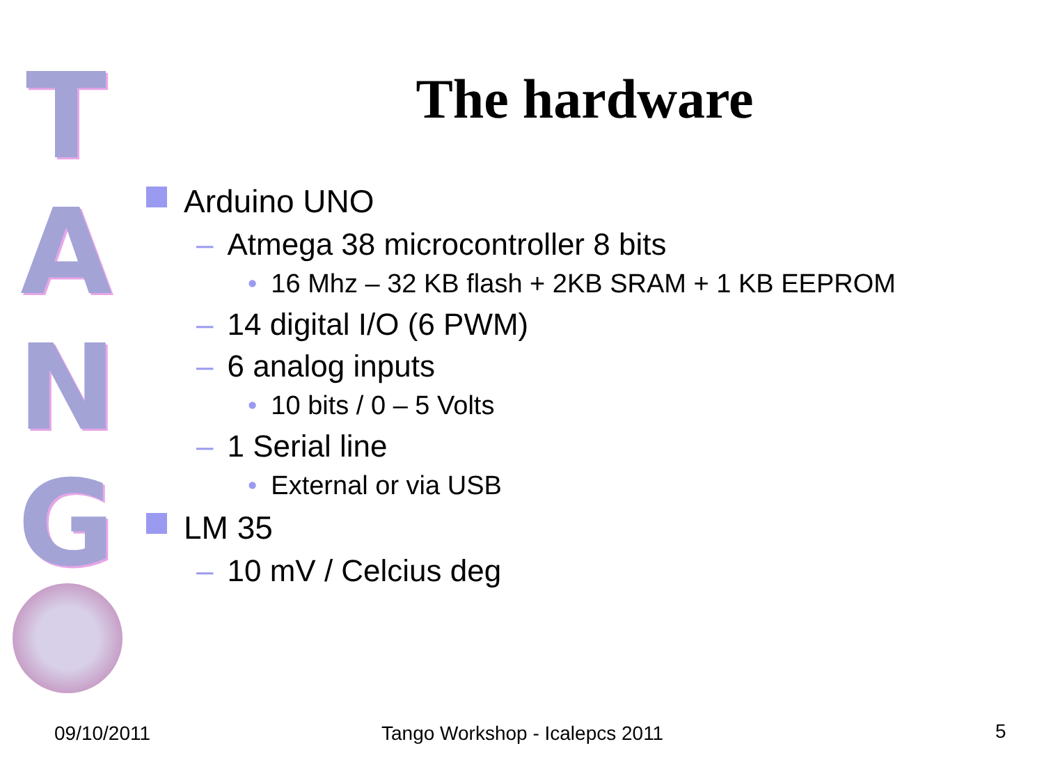T
A
N
G
The hardware
Arduino UNO
– Atmega 38 microcontroller 8 bits
• 16 Mhz – 32 KB flash + 2KB SRAM + 1 KB EEPROM
– 14 digital I/O (6 PWM)
– 6 analog inputs
• 10 bits / 0 – 5 Volts
– 1 Serial line
• External or via USB
LM 35
– 10 mV / Celcius deg
09/10/2011 Tango Workshop - Icalepcs 2011 5